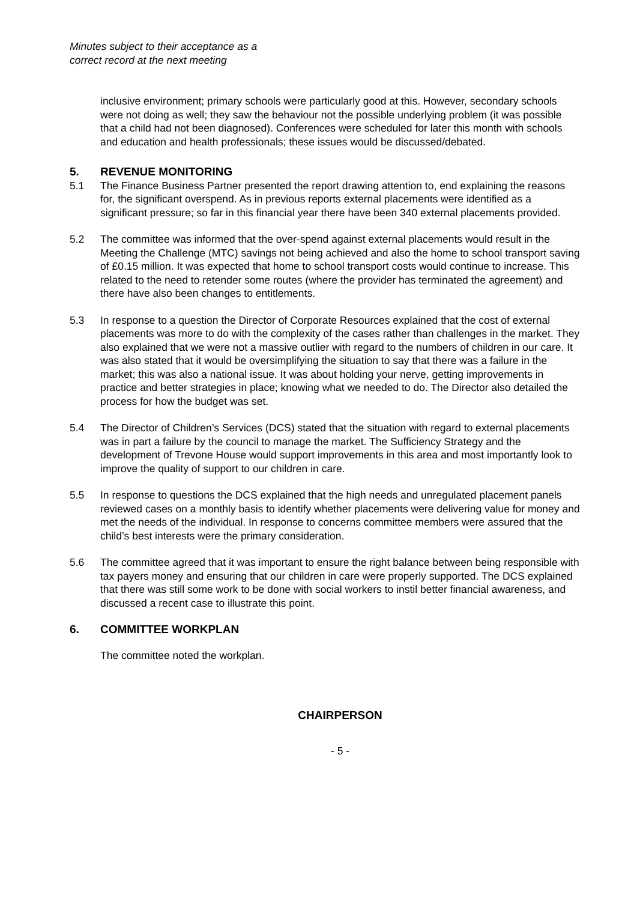Minutes subject to their acceptance as a
correct record at the next meeting
inclusive environment; primary schools were particularly good at this. However, secondary schools were not doing as well; they saw the behaviour not the possible underlying problem (it was possible that a child had not been diagnosed). Conferences were scheduled for later this month with schools and education and health professionals; these issues would be discussed/debated.
5. REVENUE MONITORING
5.1 The Finance Business Partner presented the report drawing attention to, end explaining the reasons for, the significant overspend. As in previous reports external placements were identified as a significant pressure; so far in this financial year there have been 340 external placements provided.
5.2 The committee was informed that the over-spend against external placements would result in the Meeting the Challenge (MTC) savings not being achieved and also the home to school transport saving of £0.15 million. It was expected that home to school transport costs would continue to increase. This related to the need to retender some routes (where the provider has terminated the agreement) and there have also been changes to entitlements.
5.3 In response to a question the Director of Corporate Resources explained that the cost of external placements was more to do with the complexity of the cases rather than challenges in the market. They also explained that we were not a massive outlier with regard to the numbers of children in our care. It was also stated that it would be oversimplifying the situation to say that there was a failure in the market; this was also a national issue. It was about holding your nerve, getting improvements in practice and better strategies in place; knowing what we needed to do. The Director also detailed the process for how the budget was set.
5.4 The Director of Children’s Services (DCS) stated that the situation with regard to external placements was in part a failure by the council to manage the market. The Sufficiency Strategy and the development of Trevone House would support improvements in this area and most importantly look to improve the quality of support to our children in care.
5.5 In response to questions the DCS explained that the high needs and unregulated placement panels reviewed cases on a monthly basis to identify whether placements were delivering value for money and met the needs of the individual. In response to concerns committee members were assured that the child’s best interests were the primary consideration.
5.6 The committee agreed that it was important to ensure the right balance between being responsible with tax payers money and ensuring that our children in care were properly supported. The DCS explained that there was still some work to be done with social workers to instil better financial awareness, and discussed a recent case to illustrate this point.
6. COMMITTEE WORKPLAN
The committee noted the workplan.
CHAIRPERSON
- 5 -